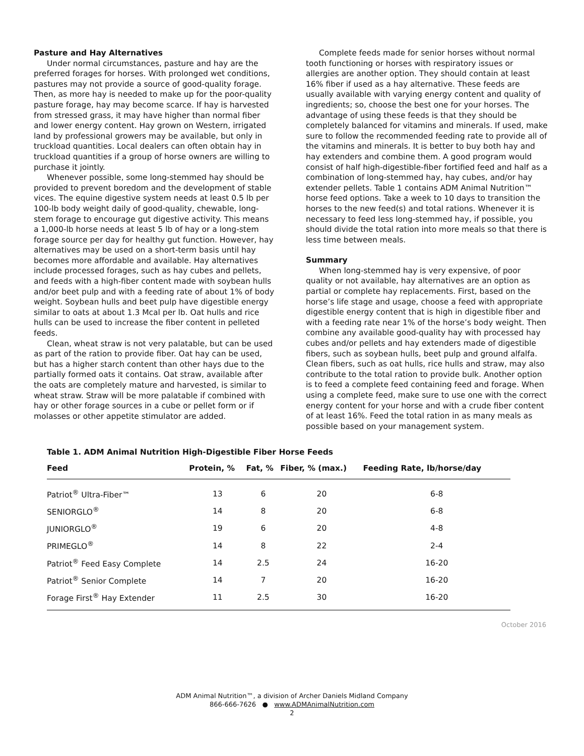Pasture and Hay Alternatives
Under normal circumstances, pasture and hay are the preferred forages for horses. With prolonged wet conditions, pastures may not provide a source of good-quality forage. Then, as more hay is needed to make up for the poor-quality pasture forage, hay may become scarce. If hay is harvested from stressed grass, it may have higher than normal fiber and lower energy content. Hay grown on Western, irrigated land by professional growers may be available, but only in truckload quantities. Local dealers can often obtain hay in truckload quantities if a group of horse owners are willing to purchase it jointly.
Whenever possible, some long-stemmed hay should be provided to prevent boredom and the development of stable vices. The equine digestive system needs at least 0.5 lb per 100-lb body weight daily of good-quality, chewable, long-stem forage to encourage gut digestive activity. This means a 1,000-lb horse needs at least 5 lb of hay or a long-stem forage source per day for healthy gut function. However, hay alternatives may be used on a short-term basis until hay becomes more affordable and available. Hay alternatives include processed forages, such as hay cubes and pellets, and feeds with a high-fiber content made with soybean hulls and/or beet pulp and with a feeding rate of about 1% of body weight. Soybean hulls and beet pulp have digestible energy similar to oats at about 1.3 Mcal per lb. Oat hulls and rice hulls can be used to increase the fiber content in pelleted feeds.
Clean, wheat straw is not very palatable, but can be used as part of the ration to provide fiber. Oat hay can be used, but has a higher starch content than other hays due to the partially formed oats it contains. Oat straw, available after the oats are completely mature and harvested, is similar to wheat straw. Straw will be more palatable if combined with hay or other forage sources in a cube or pellet form or if molasses or other appetite stimulator are added.
Complete feeds made for senior horses without normal tooth functioning or horses with respiratory issues or allergies are another option. They should contain at least 16% fiber if used as a hay alternative. These feeds are usually available with varying energy content and quality of ingredients; so, choose the best one for your horses. The advantage of using these feeds is that they should be completely balanced for vitamins and minerals. If used, make sure to follow the recommended feeding rate to provide all of the vitamins and minerals. It is better to buy both hay and hay extenders and combine them. A good program would consist of half high-digestible-fiber fortified feed and half as a combination of long-stemmed hay, hay cubes, and/or hay extender pellets. Table 1 contains ADM Animal Nutrition™ horse feed options. Take a week to 10 days to transition the horses to the new feed(s) and total rations. Whenever it is necessary to feed less long-stemmed hay, if possible, you should divide the total ration into more meals so that there is less time between meals.
Summary
When long-stemmed hay is very expensive, of poor quality or not available, hay alternatives are an option as partial or complete hay replacements. First, based on the horse’s life stage and usage, choose a feed with appropriate digestible energy content that is high in digestible fiber and with a feeding rate near 1% of the horse’s body weight. Then combine any available good-quality hay with processed hay cubes and/or pellets and hay extenders made of digestible fibers, such as soybean hulls, beet pulp and ground alfalfa. Clean fibers, such as oat hulls, rice hulls and straw, may also contribute to the total ration to provide bulk. Another option is to feed a complete feed containing feed and forage. When using a complete feed, make sure to use one with the correct energy content for your horse and with a crude fiber content of at least 16%. Feed the total ration in as many meals as possible based on your management system.
Table 1. ADM Animal Nutrition High-Digestible Fiber Horse Feeds
| Feed | Protein, % | Fat, % | Fiber, % (max.) | Feeding Rate, lb/horse/day |
| --- | --- | --- | --- | --- |
| Patriot<sup>®</sup> Ultra-Fiber™ | 13 | 6 | 20 | 6-8 |
| SENIORGLO<sup>®</sup> | 14 | 8 | 20 | 6-8 |
| JUNIORGLO<sup>®</sup> | 19 | 6 | 20 | 4-8 |
| PRIMEGLO<sup>®</sup> | 14 | 8 | 22 | 2-4 |
| Patriot<sup>®</sup> Feed Easy Complete | 14 | 2.5 | 24 | 16-20 |
| Patriot<sup>®</sup> Senior Complete | 14 | 7 | 20 | 16-20 |
| Forage First<sup>®</sup> Hay Extender | 11 | 2.5 | 30 | 16-20 |
October 2016
ADM Animal Nutrition™, a division of Archer Daniels Midland Company
866-666-7626 ● www.ADMAnimalNutrition.com
2